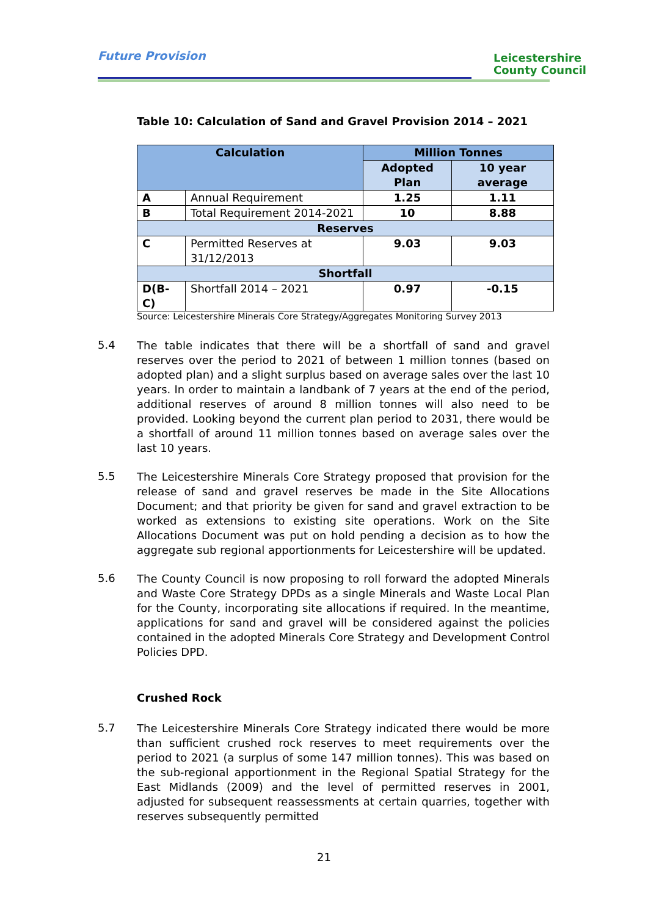Future Provision
Leicestershire
County Council
Table 10: Calculation of Sand and Gravel Provision 2014 – 2021
| Calculation | | Million Tonnes | |
| --- | --- | --- | --- |
| | | Adopted Plan | 10 year average |
| A | Annual Requirement | 1.25 | 1.11 |
| B | Total Requirement 2014-2021 | 10 | 8.88 |
| Reserves | | | |
| C | Permitted Reserves at 31/12/2013 | 9.03 | 9.03 |
| Shortfall | | | |
| D(B-C) | Shortfall 2014 – 2021 | 0.97 | -0.15 |
Source: Leicestershire Minerals Core Strategy/Aggregates Monitoring Survey 2013
5.4
The table indicates that there will be a shortfall of sand and gravel reserves over the period to 2021 of between 1 million tonnes (based on adopted plan) and a slight surplus based on average sales over the last 10 years. In order to maintain a landbank of 7 years at the end of the period, additional reserves of around 8 million tonnes will also need to be provided. Looking beyond the current plan period to 2031, there would be a shortfall of around 11 million tonnes based on average sales over the last 10 years.
5.5
The Leicestershire Minerals Core Strategy proposed that provision for the release of sand and gravel reserves be made in the Site Allocations Document; and that priority be given for sand and gravel extraction to be worked as extensions to existing site operations. Work on the Site Allocations Document was put on hold pending a decision as to how the aggregate sub regional apportionments for Leicestershire will be updated.
5.6
The County Council is now proposing to roll forward the adopted Minerals and Waste Core Strategy DPDs as a single Minerals and Waste Local Plan for the County, incorporating site allocations if required. In the meantime, applications for sand and gravel will be considered against the policies contained in the adopted Minerals Core Strategy and Development Control Policies DPD.
Crushed Rock
5.7
The Leicestershire Minerals Core Strategy indicated there would be more than sufficient crushed rock reserves to meet requirements over the period to 2021 (a surplus of some 147 million tonnes). This was based on the sub-regional apportionment in the Regional Spatial Strategy for the East Midlands (2009) and the level of permitted reserves in 2001, adjusted for subsequent reassessments at certain quarries, together with reserves subsequently permitted
21